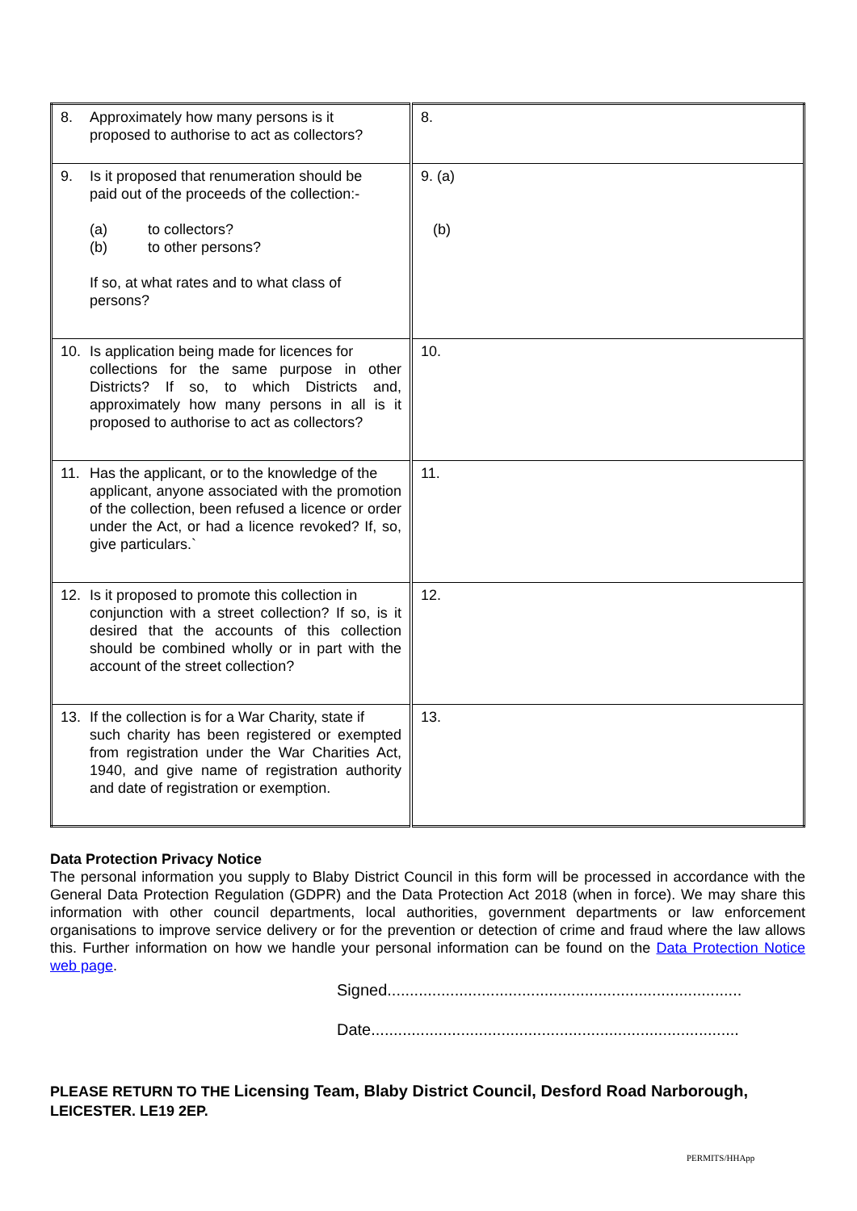| 8. Approximately how many persons is it proposed to authorise to act as collectors? | 8. |
| 9. Is it proposed that renumeration should be paid out of the proceeds of the collection:- (a) to collectors? (b) to other persons? If so, at what rates and to what class of persons? | 9. (a) (b) |
| 10. Is application being made for licences for collections for the same purpose in other Districts? If so, to which Districts and, approximately how many persons in all is it proposed to authorise to act as collectors? | 10. |
| 11. Has the applicant, or to the knowledge of the applicant, anyone associated with the promotion of the collection, been refused a licence or order under the Act, or had a licence revoked? If, so, give particulars.` | 11. |
| 12. Is it proposed to promote this collection in conjunction with a street collection? If so, is it desired that the accounts of this collection should be combined wholly or in part with the account of the street collection? | 12. |
| 13. If the collection is for a War Charity, state if such charity has been registered or exempted from registration under the War Charities Act, 1940, and give name of registration authority and date of registration or exemption. | 13. |
Data Protection Privacy Notice
The personal information you supply to Blaby District Council in this form will be processed in accordance with the General Data Protection Regulation (GDPR) and the Data Protection Act 2018 (when in force). We may share this information with other council departments, local authorities, government departments or law enforcement organisations to improve service delivery or for the prevention or detection of crime and fraud where the law allows this. Further information on how we handle your personal information can be found on the Data Protection Notice web page.
Signed...............................................................................
Date..................................................................................
PLEASE RETURN TO THE Licensing Team, Blaby District Council, Desford Road Narborough,
LEICESTER. LE19 2EP.
PERMITS/HHApp